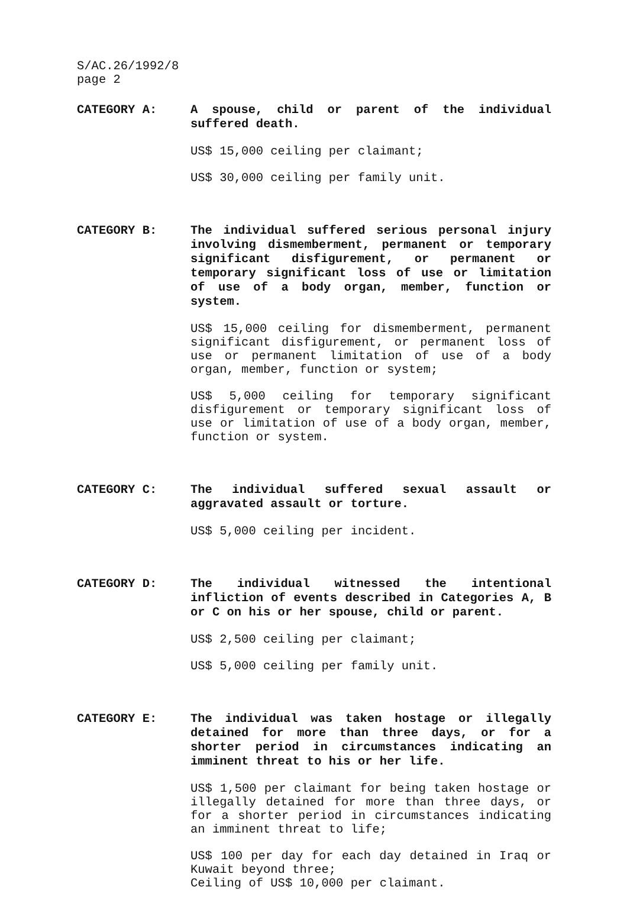S/AC.26/1992/8
page 2
CATEGORY A:
A spouse, child or parent of the individual suffered death.
US$ 15,000 ceiling per claimant;
US$ 30,000 ceiling per family unit.
CATEGORY B:
The individual suffered serious personal injury involving dismemberment, permanent or temporary significant disfigurement, or permanent or temporary significant loss of use or limitation of use of a body organ, member, function or system.
US$ 15,000 ceiling for dismemberment, permanent significant disfigurement, or permanent loss of use or permanent limitation of use of a body organ, member, function or system;
US$ 5,000 ceiling for temporary significant disfigurement or temporary significant loss of use or limitation of use of a body organ, member, function or system.
CATEGORY C:
The individual suffered sexual assault or aggravated assault or torture.
US$ 5,000 ceiling per incident.
CATEGORY D:
The individual witnessed the intentional infliction of events described in Categories A, B or C on his or her spouse, child or parent.
US$ 2,500 ceiling per claimant;
US$ 5,000 ceiling per family unit.
CATEGORY E:
The individual was taken hostage or illegally detained for more than three days, or for a shorter period in circumstances indicating an imminent threat to his or her life.
US$ 1,500 per claimant for being taken hostage or illegally detained for more than three days, or for a shorter period in circumstances indicating an imminent threat to life;
US$ 100 per day for each day detained in Iraq or Kuwait beyond three;
Ceiling of US$ 10,000 per claimant.